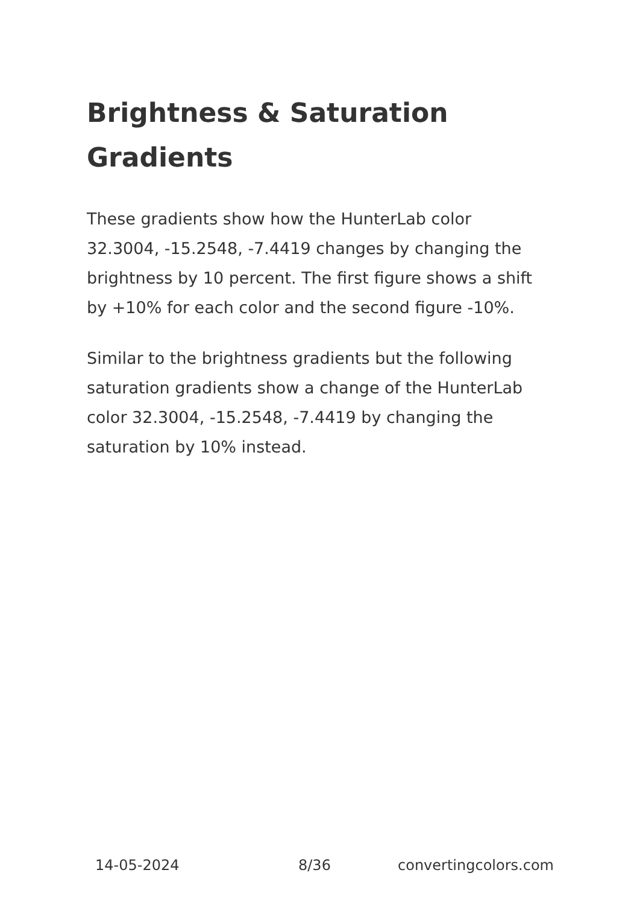Brightness & Saturation Gradients
These gradients show how the HunterLab color 32.3004, -15.2548, -7.4419 changes by changing the brightness by 10 percent. The first figure shows a shift by +10% for each color and the second figure -10%.
Similar to the brightness gradients but the following saturation gradients show a change of the HunterLab color 32.3004, -15.2548, -7.4419 by changing the saturation by 10% instead.
14-05-2024 8/36 convertingcolors.com